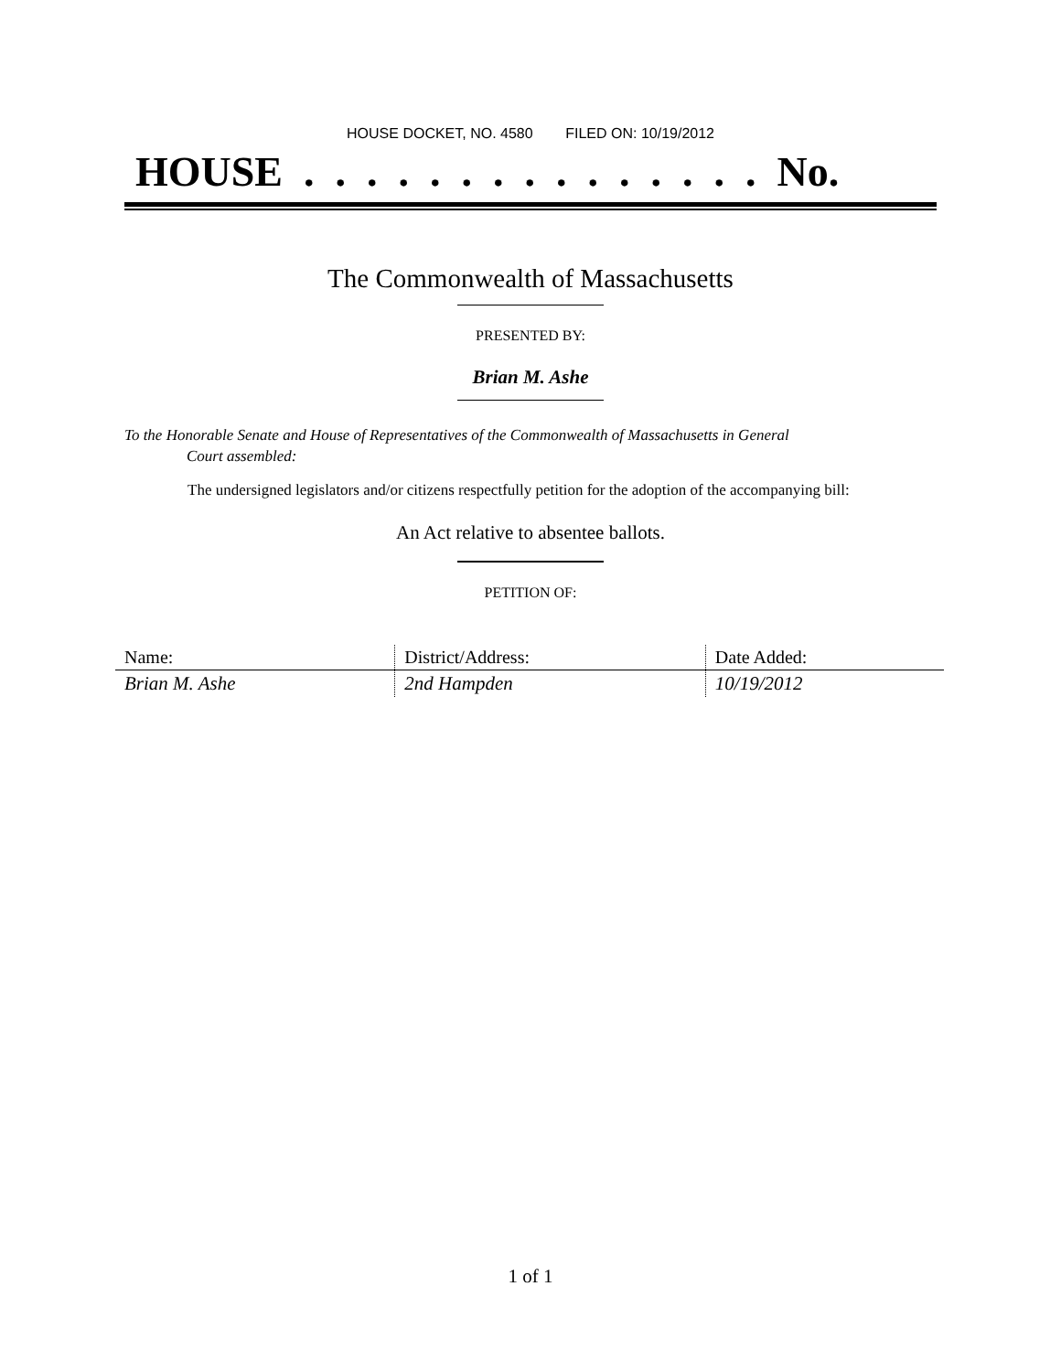HOUSE DOCKET, NO. 4580 FILED ON: 10/19/2012
HOUSE . . . . . . . . . . . . . . . No.
The Commonwealth of Massachusetts
PRESENTED BY:
Brian M. Ashe
To the Honorable Senate and House of Representatives of the Commonwealth of Massachusetts in General
Court assembled:
The undersigned legislators and/or citizens respectfully petition for the adoption of the accompanying bill:
An Act relative to absentee ballots.
PETITION OF:
| Name: | District/Address: | Date Added: |
| --- | --- | --- |
| Brian M. Ashe | 2nd Hampden | 10/19/2012 |
1 of 1